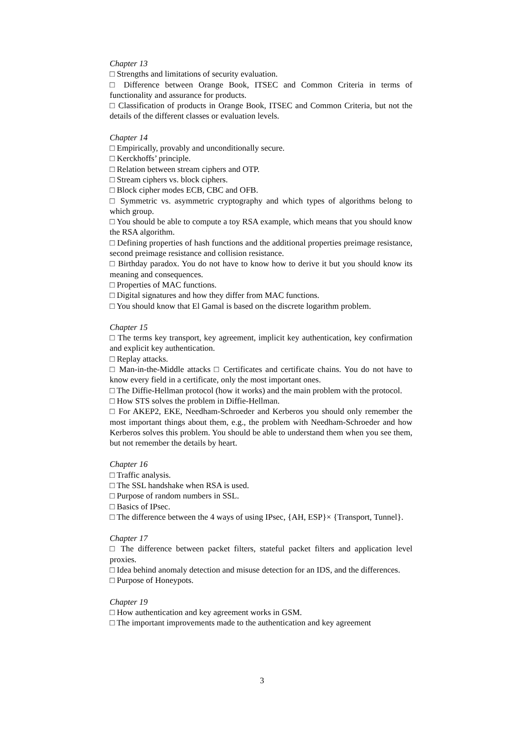Chapter 13
□ Strengths and limitations of security evaluation.
□ Difference between Orange Book, ITSEC and Common Criteria in terms of functionality and assurance for products.
□ Classification of products in Orange Book, ITSEC and Common Criteria, but not the details of the different classes or evaluation levels.
Chapter 14
□ Empirically, provably and unconditionally secure.
□ Kerckhoffs’ principle.
□ Relation between stream ciphers and OTP.
□ Stream ciphers vs. block ciphers.
□ Block cipher modes ECB, CBC and OFB.
□ Symmetric vs. asymmetric cryptography and which types of algorithms belong to which group.
□ You should be able to compute a toy RSA example, which means that you should know the RSA algorithm.
□ Defining properties of hash functions and the additional properties preimage resistance, second preimage resistance and collision resistance.
□ Birthday paradox. You do not have to know how to derive it but you should know its meaning and consequences.
□ Properties of MAC functions.
□ Digital signatures and how they differ from MAC functions.
□ You should know that El Gamal is based on the discrete logarithm problem.
Chapter 15
□ The terms key transport, key agreement, implicit key authentication, key confirmation and explicit key authentication.
□ Replay attacks.
□ Man-in-the-Middle attacks □ Certificates and certificate chains. You do not have to know every field in a certificate, only the most important ones.
□ The Diffie-Hellman protocol (how it works) and the main problem with the protocol.
□ How STS solves the problem in Diffie-Hellman.
□ For AKEP2, EKE, Needham-Schroeder and Kerberos you should only remember the most important things about them, e.g., the problem with Needham-Schroeder and how Kerberos solves this problem. You should be able to understand them when you see them, but not remember the details by heart.
Chapter 16
□ Traffic analysis.
□ The SSL handshake when RSA is used.
□ Purpose of random numbers in SSL.
□ Basics of IPsec.
□ The difference between the 4 ways of using IPsec, {AH, ESP}× {Transport, Tunnel}.
Chapter 17
□ The difference between packet filters, stateful packet filters and application level proxies.
□ Idea behind anomaly detection and misuse detection for an IDS, and the differences.
□ Purpose of Honeypots.
Chapter 19
□ How authentication and key agreement works in GSM.
□ The important improvements made to the authentication and key agreement
3